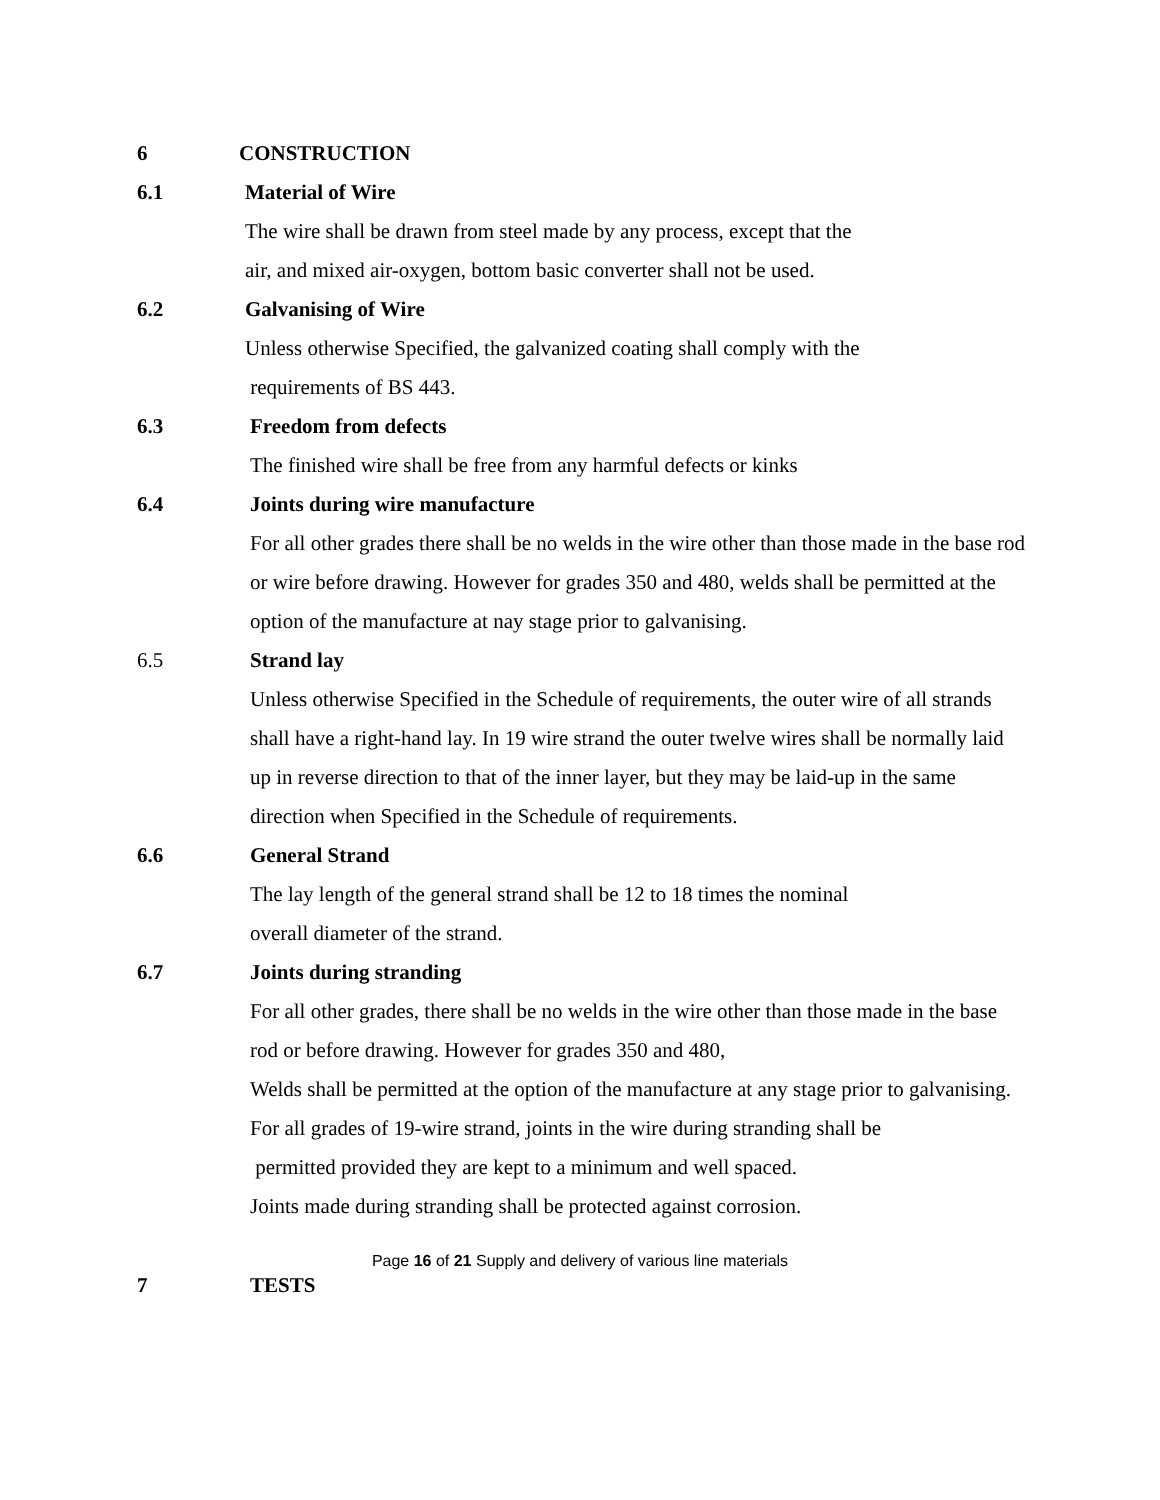6 CONSTRUCTION
6.1 Material of Wire
The wire shall be drawn from steel made by any process, except that the
air, and mixed air-oxygen, bottom basic converter shall not be used.
6.2 Galvanising of Wire
Unless otherwise Specified, the galvanized coating shall comply with the
requirements of BS 443.
6.3 Freedom from defects
The finished wire shall be free from any harmful defects or kinks
6.4 Joints during wire manufacture
For all other grades there shall be no welds in the wire other than those made in the base rod or wire before drawing. However for grades 350 and 480, welds shall be permitted at the option of the manufacture at nay stage prior to galvanising.
6.5 Strand lay
Unless otherwise Specified in the Schedule of requirements, the outer wire of all strands shall have a right-hand lay. In 19 wire strand the outer twelve wires shall be normally laid up in reverse direction to that of the inner layer, but they may be laid-up in the same direction when Specified in the Schedule of requirements.
6.6 General Strand
The lay length of the general strand shall be 12 to 18 times the nominal
overall diameter of the strand.
6.7 Joints during stranding
For all other grades, there shall be no welds in the wire other than those made in the base rod or before drawing. However for grades 350 and 480,
Welds shall be permitted at the option of the manufacture at any stage prior to galvanising.
For all grades of 19-wire strand, joints in the wire during stranding shall be
permitted provided they are kept to a minimum and well spaced.
Joints made during stranding shall be protected against corrosion.
7 TESTS
Page 16 of 21 Supply and delivery of various line materials